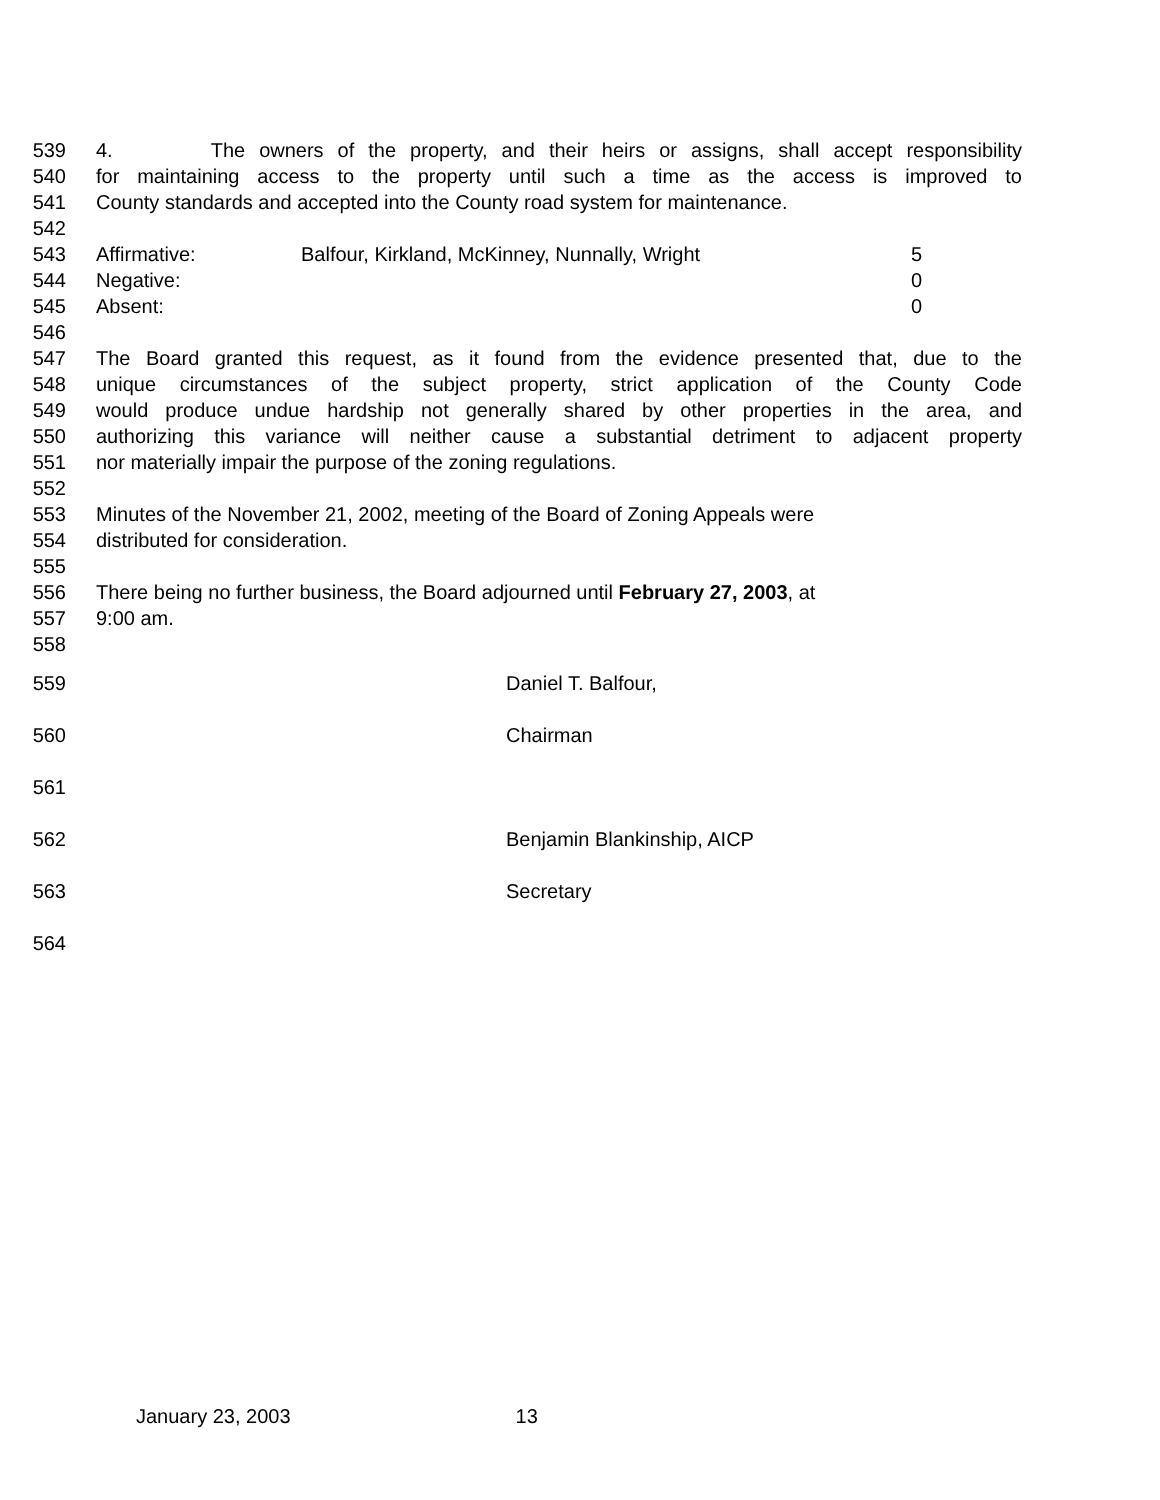539 4. The owners of the property, and their heirs or assigns, shall accept responsibility
540 for maintaining access to the property until such a time as the access is improved to
541 County standards and accepted into the County road system for maintenance.
542
543 Affirmative: Balfour, Kirkland, McKinney, Nunnally, Wright 5
544 Negative: 0
545 Absent: 0
546
547 The Board granted this request, as it found from the evidence presented that, due to the
548 unique circumstances of the subject property, strict application of the County Code
549 would produce undue hardship not generally shared by other properties in the area, and
550 authorizing this variance will neither cause a substantial detriment to adjacent property
551 nor materially impair the purpose of the zoning regulations.
552
553 Minutes of the November 21, 2002, meeting of the Board of Zoning Appeals were
554 distributed for consideration.
555
556 There being no further business, the Board adjourned until February 27, 2003, at
557 9:00 am.
558
559 Daniel T. Balfour,
560 Chairman
561
562 Benjamin Blankinship, AICP
563 Secretary
564
January 23, 2003 13